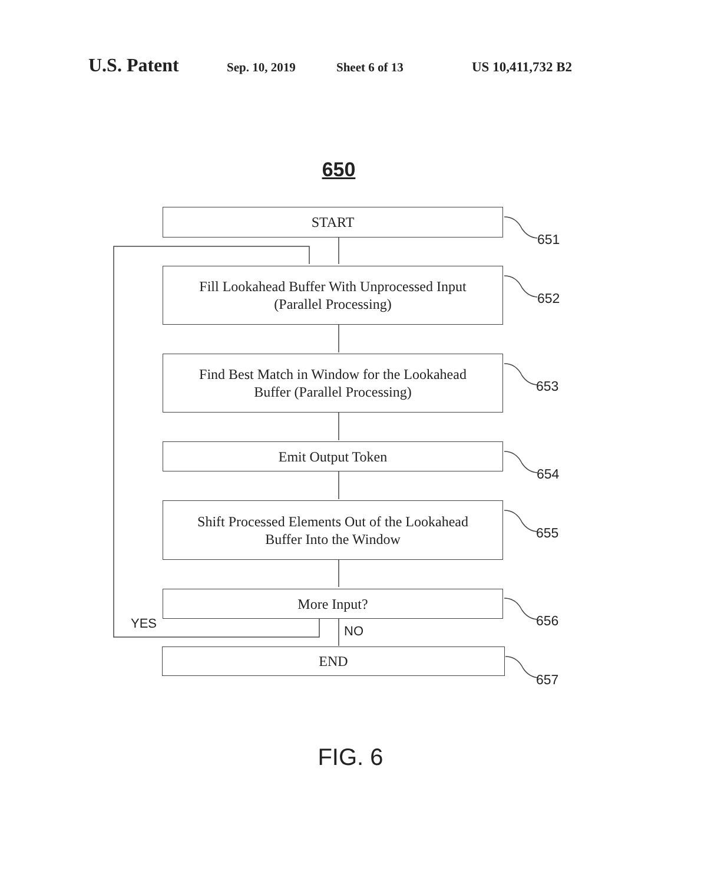U.S. Patent Sep. 10, 2019 Sheet 6 of 13 US 10,411,732 B2
650
START
Fill Lookahead Buffer With Unprocessed Input
(Parallel Processing)
Find Best Match in Window for the Lookahead
Buffer (Parallel Processing)
Emit Output Token
Shift Processed Elements Out of the Lookahead
Buffer Into the Window
More Input?
YES NO
END
651
652
653
654
655
656
657
FIG. 6